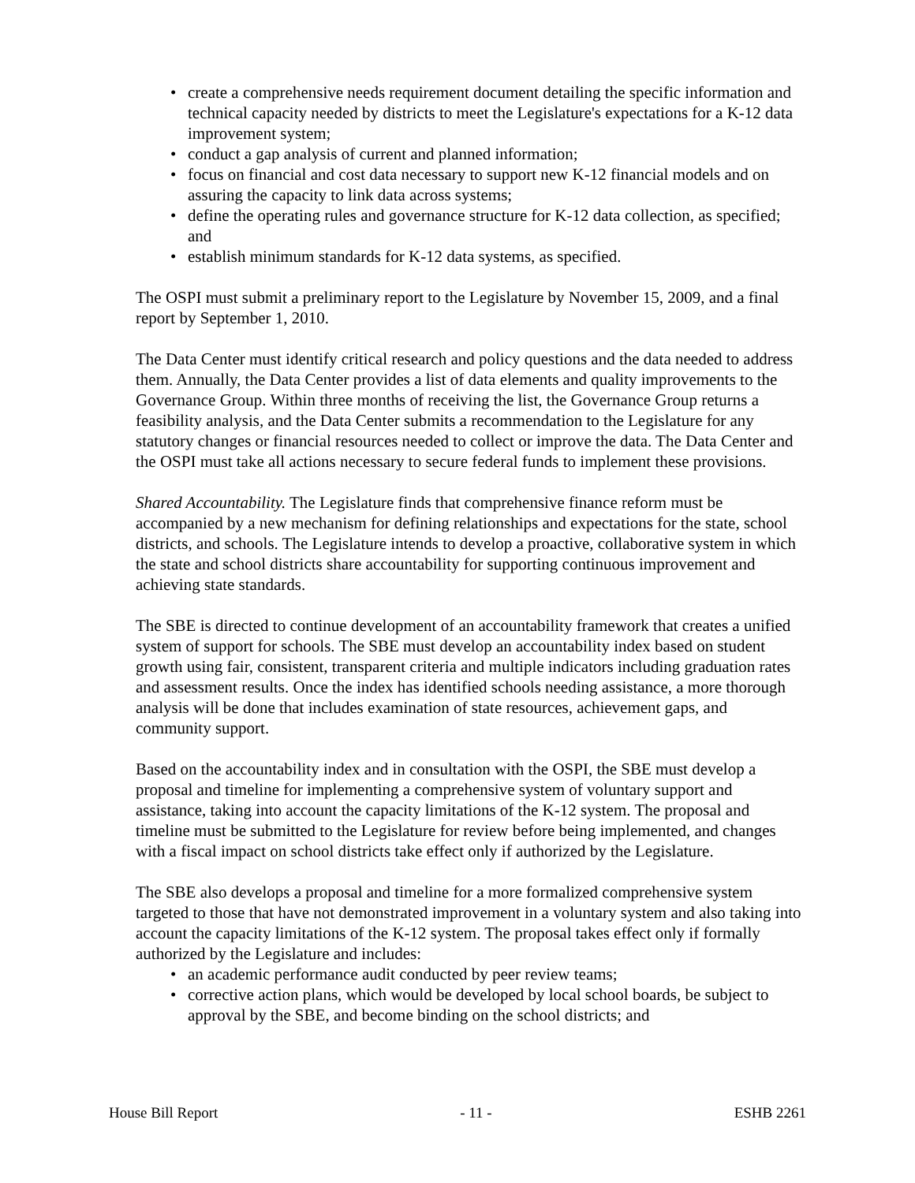• create a comprehensive needs requirement document detailing the specific information and technical capacity needed by districts to meet the Legislature's expectations for a K-12 data improvement system;
• conduct a gap analysis of current and planned information;
• focus on financial and cost data necessary to support new K-12 financial models and on assuring the capacity to link data across systems;
• define the operating rules and governance structure for K-12 data collection, as specified; and
• establish minimum standards for K-12 data systems, as specified.
The OSPI must submit a preliminary report to the Legislature by November 15, 2009, and a final report by September 1, 2010.
The Data Center must identify critical research and policy questions and the data needed to address them. Annually, the Data Center provides a list of data elements and quality improvements to the Governance Group. Within three months of receiving the list, the Governance Group returns a feasibility analysis, and the Data Center submits a recommendation to the Legislature for any statutory changes or financial resources needed to collect or improve the data. The Data Center and the OSPI must take all actions necessary to secure federal funds to implement these provisions.
Shared Accountability. The Legislature finds that comprehensive finance reform must be accompanied by a new mechanism for defining relationships and expectations for the state, school districts, and schools. The Legislature intends to develop a proactive, collaborative system in which the state and school districts share accountability for supporting continuous improvement and achieving state standards.
The SBE is directed to continue development of an accountability framework that creates a unified system of support for schools. The SBE must develop an accountability index based on student growth using fair, consistent, transparent criteria and multiple indicators including graduation rates and assessment results. Once the index has identified schools needing assistance, a more thorough analysis will be done that includes examination of state resources, achievement gaps, and community support.
Based on the accountability index and in consultation with the OSPI, the SBE must develop a proposal and timeline for implementing a comprehensive system of voluntary support and assistance, taking into account the capacity limitations of the K-12 system. The proposal and timeline must be submitted to the Legislature for review before being implemented, and changes with a fiscal impact on school districts take effect only if authorized by the Legislature.
The SBE also develops a proposal and timeline for a more formalized comprehensive system targeted to those that have not demonstrated improvement in a voluntary system and also taking into account the capacity limitations of the K-12 system. The proposal takes effect only if formally authorized by the Legislature and includes:
• an academic performance audit conducted by peer review teams;
• corrective action plans, which would be developed by local school boards, be subject to approval by the SBE, and become binding on the school districts; and
House Bill Report - 11 - ESHB 2261